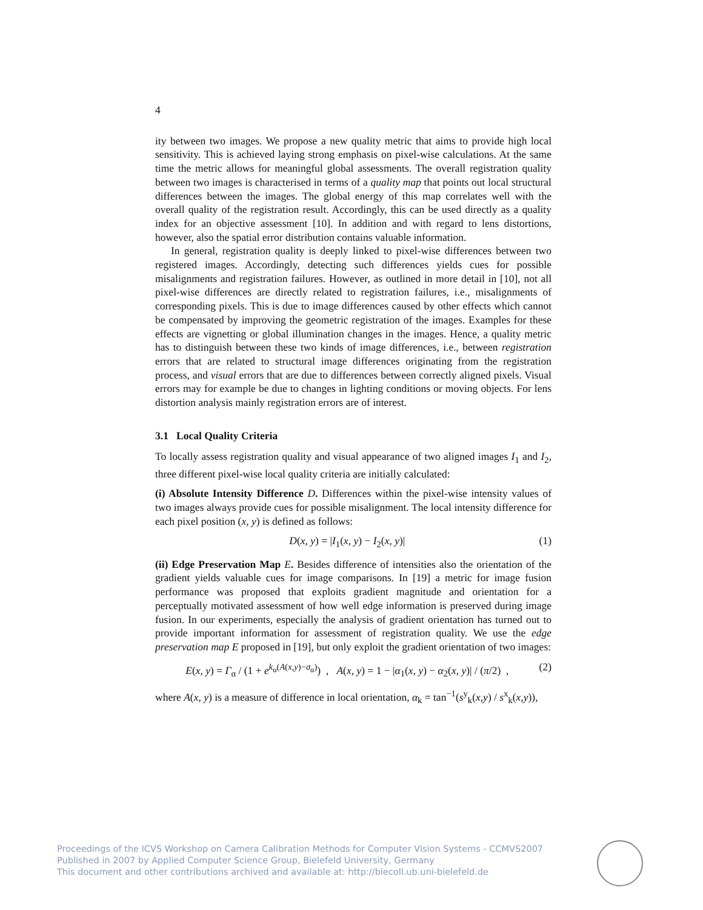4
ity between two images. We propose a new quality metric that aims to provide high local sensitivity. This is achieved laying strong emphasis on pixel-wise calculations. At the same time the metric allows for meaningful global assessments. The overall registration quality between two images is characterised in terms of a quality map that points out local structural differences between the images. The global energy of this map correlates well with the overall quality of the registration result. Accordingly, this can be used directly as a quality index for an objective assessment [10]. In addition and with regard to lens distortions, however, also the spatial error distribution contains valuable information.
In general, registration quality is deeply linked to pixel-wise differences between two registered images. Accordingly, detecting such differences yields cues for possible misalignments and registration failures. However, as outlined in more detail in [10], not all pixel-wise differences are directly related to registration failures, i.e., misalignments of corresponding pixels. This is due to image differences caused by other effects which cannot be compensated by improving the geometric registration of the images. Examples for these effects are vignetting or global illumination changes in the images. Hence, a quality metric has to distinguish between these two kinds of image differences, i.e., between registration errors that are related to structural image differences originating from the registration process, and visual errors that are due to differences between correctly aligned pixels. Visual errors may for example be due to changes in lighting conditions or moving objects. For lens distortion analysis mainly registration errors are of interest.
3.1 Local Quality Criteria
To locally assess registration quality and visual appearance of two aligned images I<sub>1</sub> and I<sub>2</sub>, three different pixel-wise local quality criteria are initially calculated:
(i) Absolute Intensity Difference D. Differences within the pixel-wise intensity values of two images always provide cues for possible misalignment. The local intensity difference for each pixel position (x, y) is defined as follows:
D(x, y) = |I<sub>1</sub>(x, y) − I<sub>2</sub>(x, y)| (1)
(ii) Edge Preservation Map E. Besides difference of intensities also the orientation of the gradient yields valuable cues for image comparisons. In [19] a metric for image fusion performance was proposed that exploits gradient magnitude and orientation for a perceptually motivated assessment of how well edge information is preserved during image fusion. In our experiments, especially the analysis of gradient orientation has turned out to provide important information for assessment of registration quality. We use the edge preservation map E proposed in [19], but only exploit the gradient orientation of two images:
E(x, y) = Γ<sub>α</sub> / (1 + e<sup>k<sub>α</sub>(A(x,y)−σ<sub>α</sub>)</sup>) , A(x, y) = 1 − |α<sub>1</sub>(x, y) − α<sub>2</sub>(x, y)| / (π/2) , (2)
where A(x, y) is a measure of difference in local orientation, α<sub>k</sub> = tan<sup>−1</sup>(s<sup>y</sup><sub>k</sub>(x,y) / s<sup>x</sup><sub>k</sub>(x,y)),
Proceedings of the ICVS Workshop on Camera Calibration Methods for Computer Vision Systems - CCMVS2007
Published in 2007 by Applied Computer Science Group, Bielefeld University, Germany
This document and other contributions archived and available at: http://biecoll.ub.uni-bielefeld.de